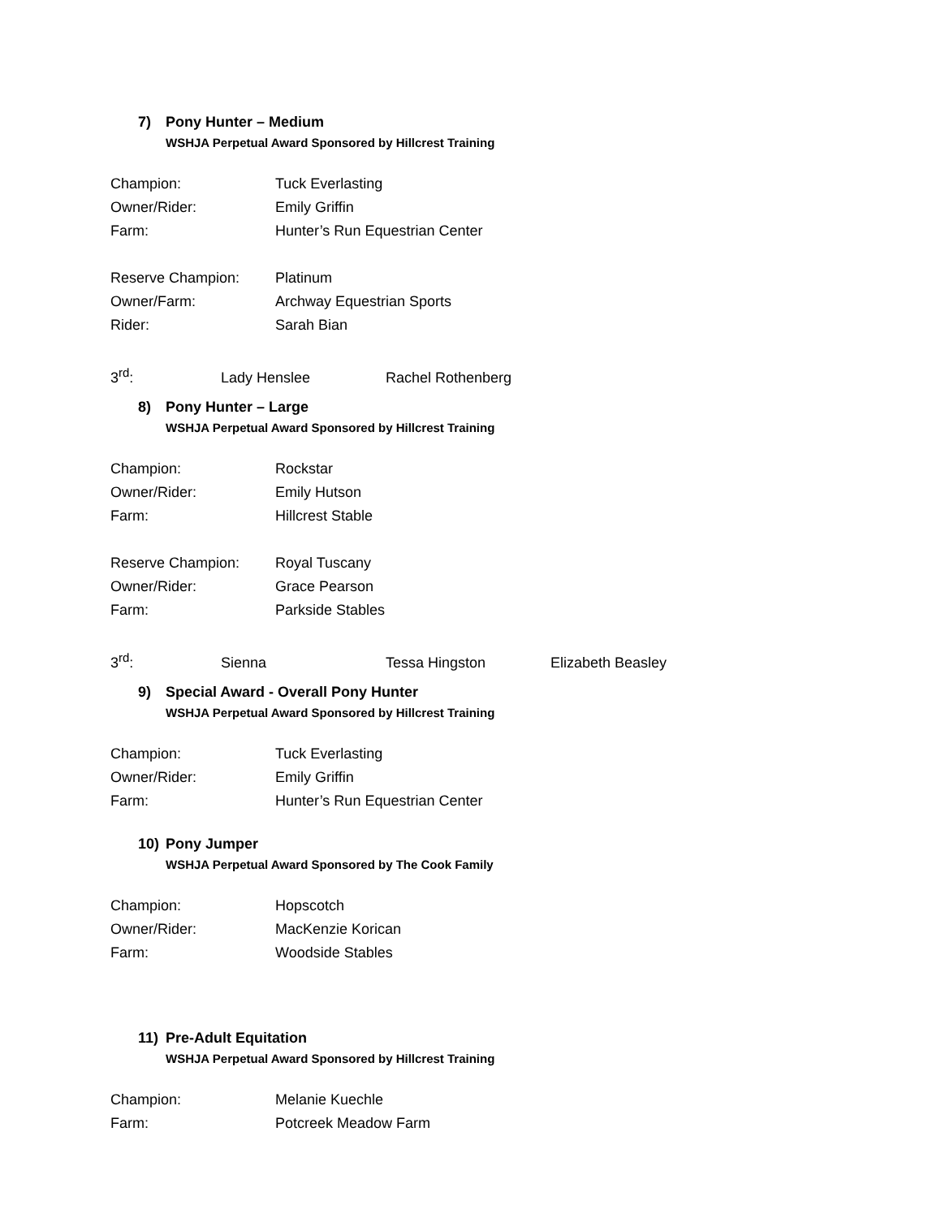7) Pony Hunter – Medium
WSHJA Perpetual Award Sponsored by Hillcrest Training
Champion: Tuck Everlasting
Owner/Rider: Emily Griffin
Farm: Hunter’s Run Equestrian Center
Reserve Champion: Platinum
Owner/Farm: Archway Equestrian Sports
Rider: Sarah Bian
3<sup>rd</sup>: Lady Henslee Rachel Rothenberg
8) Pony Hunter – Large
WSHJA Perpetual Award Sponsored by Hillcrest Training
Champion: Rockstar
Owner/Rider: Emily Hutson
Farm: Hillcrest Stable
Reserve Champion: Royal Tuscany
Owner/Rider: Grace Pearson
Farm: Parkside Stables
3<sup>rd</sup>: Sienna Tessa Hingston Elizabeth Beasley
9) Special Award - Overall Pony Hunter
WSHJA Perpetual Award Sponsored by Hillcrest Training
Champion: Tuck Everlasting
Owner/Rider: Emily Griffin
Farm: Hunter’s Run Equestrian Center
10) Pony Jumper
WSHJA Perpetual Award Sponsored by The Cook Family
Champion: Hopscotch
Owner/Rider: MacKenzie Korican
Farm: Woodside Stables
11) Pre-Adult Equitation
WSHJA Perpetual Award Sponsored by Hillcrest Training
Champion: Melanie Kuechle
Farm: Potcreek Meadow Farm